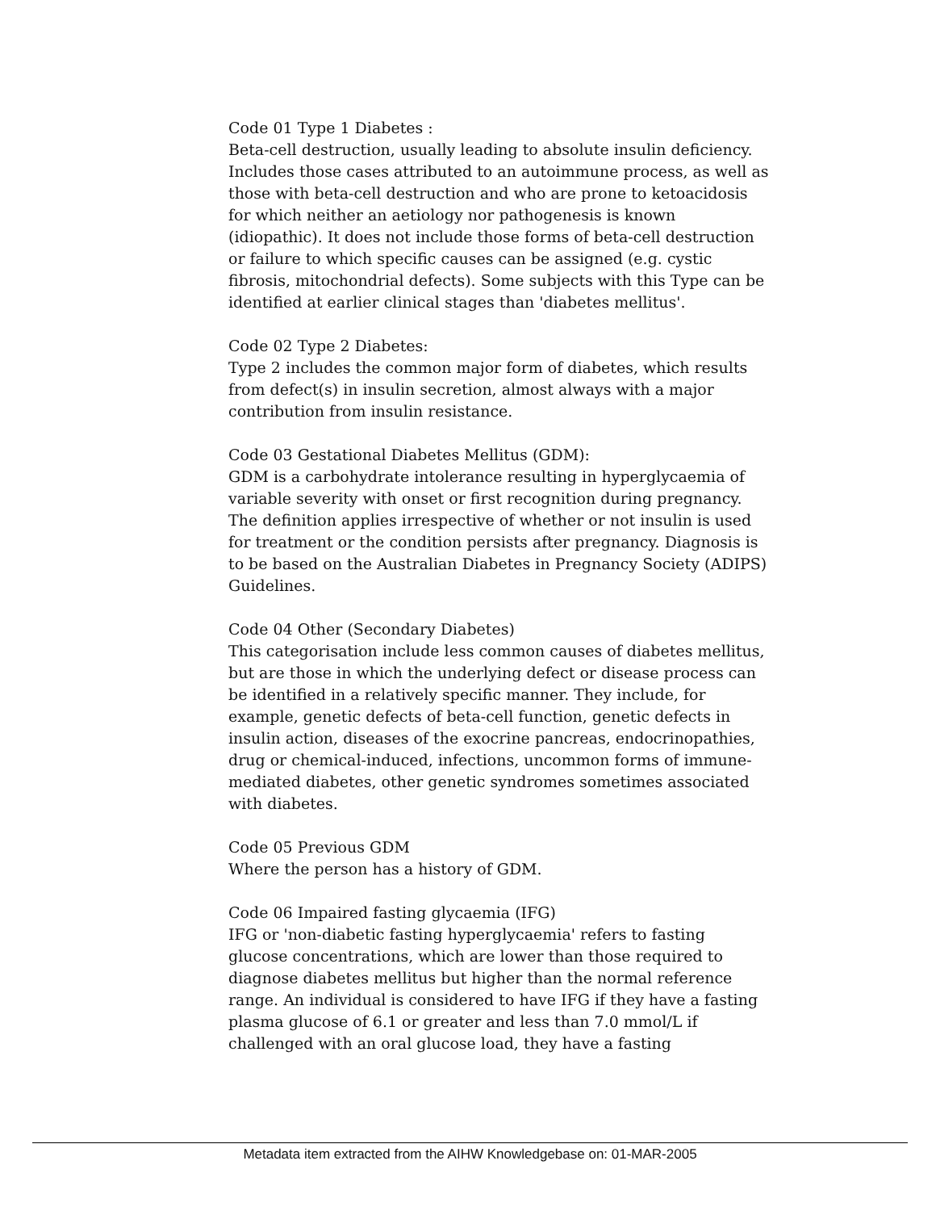Code 01 Type 1 Diabetes :
Beta-cell destruction, usually leading to absolute insulin deficiency. Includes those cases attributed to an autoimmune process, as well as those with beta-cell destruction and who are prone to ketoacidosis for which neither an aetiology nor pathogenesis is known (idiopathic). It does not include those forms of beta-cell destruction or failure to which specific causes can be assigned (e.g. cystic fibrosis, mitochondrial defects). Some subjects with this Type can be identified at earlier clinical stages than 'diabetes mellitus'.
Code 02 Type 2 Diabetes:
Type 2 includes the common major form of diabetes, which results from defect(s) in insulin secretion, almost always with a major contribution from insulin resistance.
Code 03 Gestational Diabetes Mellitus (GDM):
GDM is a carbohydrate intolerance resulting in hyperglycaemia of variable severity with onset or first recognition during pregnancy. The definition applies irrespective of whether or not insulin is used for treatment or the condition persists after pregnancy. Diagnosis is to be based on the Australian Diabetes in Pregnancy Society (ADIPS) Guidelines.
Code 04 Other (Secondary Diabetes)
This categorisation include less common causes of diabetes mellitus, but are those in which the underlying defect or disease process can be identified in a relatively specific manner. They include, for example, genetic defects of beta-cell function, genetic defects in insulin action, diseases of the exocrine pancreas, endocrinopathies, drug or chemical-induced, infections, uncommon forms of immune-mediated diabetes, other genetic syndromes sometimes associated with diabetes.
Code 05 Previous GDM
Where the person has a history of GDM.
Code 06 Impaired fasting glycaemia (IFG)
IFG or 'non-diabetic fasting hyperglycaemia' refers to fasting glucose concentrations, which are lower than those required to diagnose diabetes mellitus but higher than the normal reference range. An individual is considered to have IFG if they have a fasting plasma glucose of 6.1 or greater and less than 7.0 mmol/L if challenged with an oral glucose load, they have a fasting
Metadata item extracted from the AIHW Knowledgebase on: 01-MAR-2005